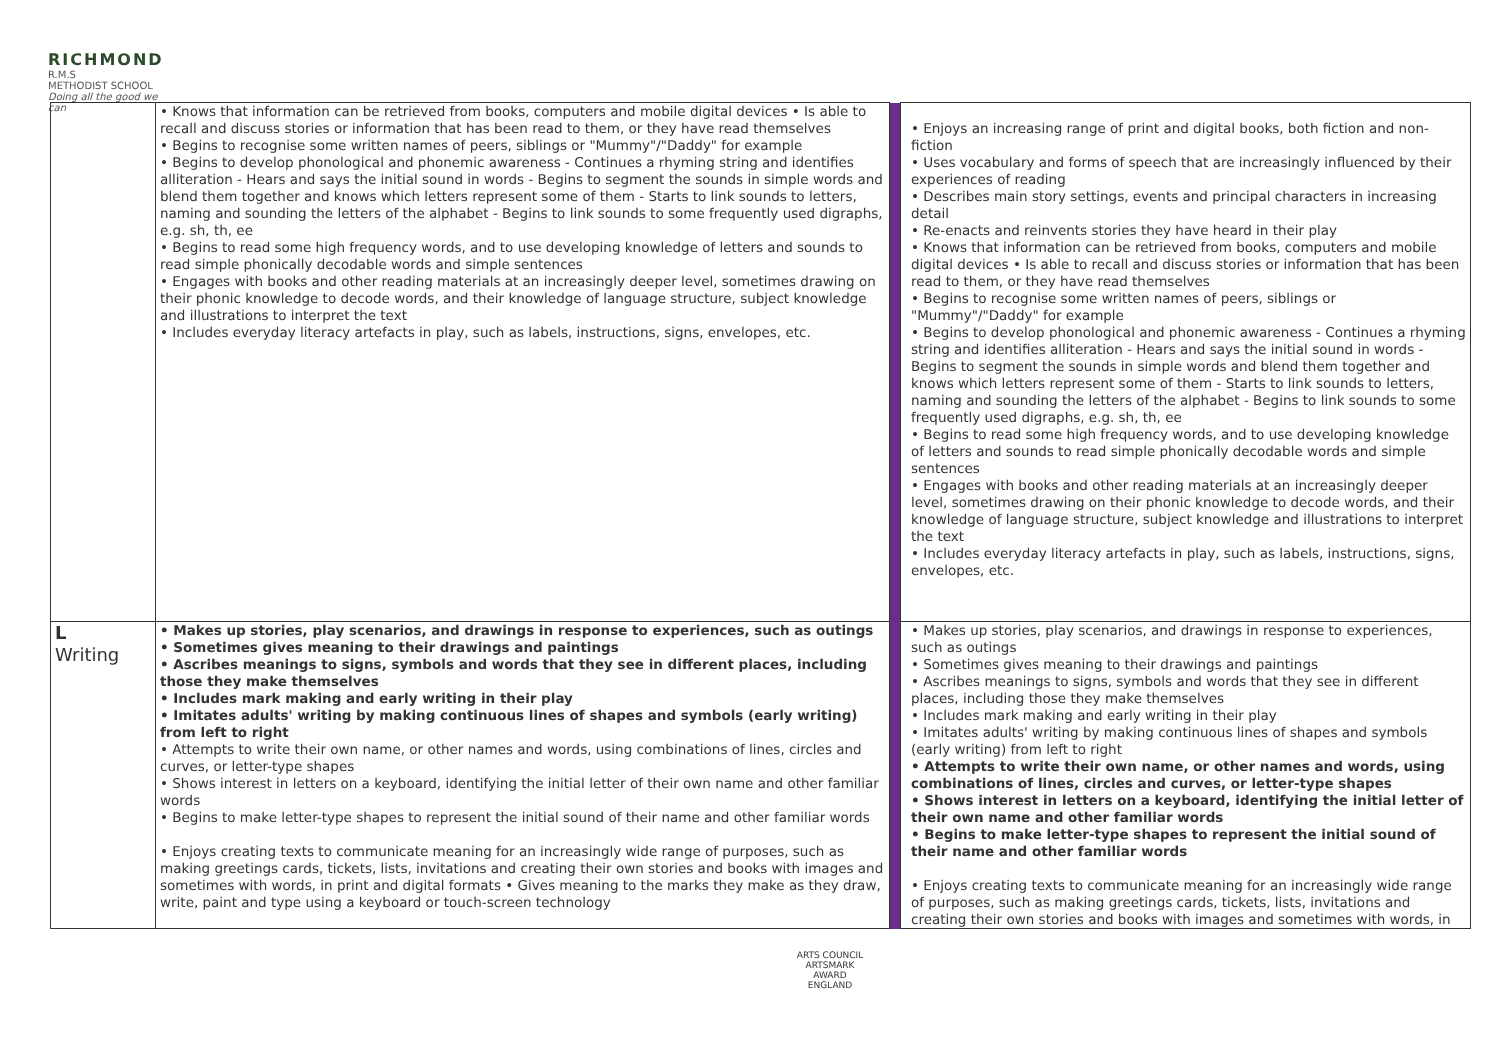RICHMOND
R.M.S
METHODIST SCHOOL
Doing all the good we can
| | • Knows that information can be retrieved from books, computers and mobile digital devices • Is able to recall and discuss stories or information that has been read to them, or they have read themselves • Begins to recognise some written names of peers, siblings or "Mummy"/"Daddy" for example • Begins to develop phonological and phonemic awareness - Continues a rhyming string and identifies alliteration - Hears and says the initial sound in words - Begins to segment the sounds in simple words and blend them together and knows which letters represent some of them - Starts to link sounds to letters, naming and sounding the letters of the alphabet - Begins to link sounds to some frequently used digraphs, e.g. sh, th, ee • Begins to read some high frequency words, and to use developing knowledge of letters and sounds to read simple phonically decodable words and simple sentences • Engages with books and other reading materials at an increasingly deeper level, sometimes drawing on their phonic knowledge to decode words, and their knowledge of language structure, subject knowledge and illustrations to interpret the text • Includes everyday literacy artefacts in play, such as labels, instructions, signs, envelopes, etc. | | • Enjoys an increasing range of print and digital books, both fiction and non-fiction • Uses vocabulary and forms of speech that are increasingly influenced by their experiences of reading • Describes main story settings, events and principal characters in increasing detail • Re-enacts and reinvents stories they have heard in their play • Knows that information can be retrieved from books, computers and mobile digital devices • Is able to recall and discuss stories or information that has been read to them, or they have read themselves • Begins to recognise some written names of peers, siblings or "Mummy"/"Daddy" for example • Begins to develop phonological and phonemic awareness - Continues a rhyming string and identifies alliteration - Hears and says the initial sound in words - Begins to segment the sounds in simple words and blend them together and knows which letters represent some of them - Starts to link sounds to letters, naming and sounding the letters of the alphabet - Begins to link sounds to some frequently used digraphs, e.g. sh, th, ee • Begins to read some high frequency words, and to use developing knowledge of letters and sounds to read simple phonically decodable words and simple sentences • Engages with books and other reading materials at an increasingly deeper level, sometimes drawing on their phonic knowledge to decode words, and their knowledge of language structure, subject knowledge and illustrations to interpret the text • Includes everyday literacy artefacts in play, such as labels, instructions, signs, envelopes, etc. |
| L Writing | • Makes up stories, play scenarios, and drawings in response to experiences, such as outings • Sometimes gives meaning to their drawings and paintings • Ascribes meanings to signs, symbols and words that they see in different places, including those they make themselves • Includes mark making and early writing in their play • Imitates adults' writing by making continuous lines of shapes and symbols (early writing) from left to right • Attempts to write their own name, or other names and words, using combinations of lines, circles and curves, or letter-type shapes • Shows interest in letters on a keyboard, identifying the initial letter of their own name and other familiar words • Begins to make letter-type shapes to represent the initial sound of their name and other familiar words • Enjoys creating texts to communicate meaning for an increasingly wide range of purposes, such as making greetings cards, tickets, lists, invitations and creating their own stories and books with images and sometimes with words, in print and digital formats • Gives meaning to the marks they make as they draw, write, paint and type using a keyboard or touch-screen technology | | • Makes up stories, play scenarios, and drawings in response to experiences, such as outings • Sometimes gives meaning to their drawings and paintings • Ascribes meanings to signs, symbols and words that they see in different places, including those they make themselves • Includes mark making and early writing in their play • Imitates adults' writing by making continuous lines of shapes and symbols (early writing) from left to right • Attempts to write their own name, or other names and words, using combinations of lines, circles and curves, or letter-type shapes • Shows interest in letters on a keyboard, identifying the initial letter of their own name and other familiar words • Begins to make letter-type shapes to represent the initial sound of their name and other familiar words • Enjoys creating texts to communicate meaning for an increasingly wide range of purposes, such as making greetings cards, tickets, lists, invitations and creating their own stories and books with images and sometimes with words, in |
ARTS COUNCIL
ARTSMARK AWARD
ENGLAND